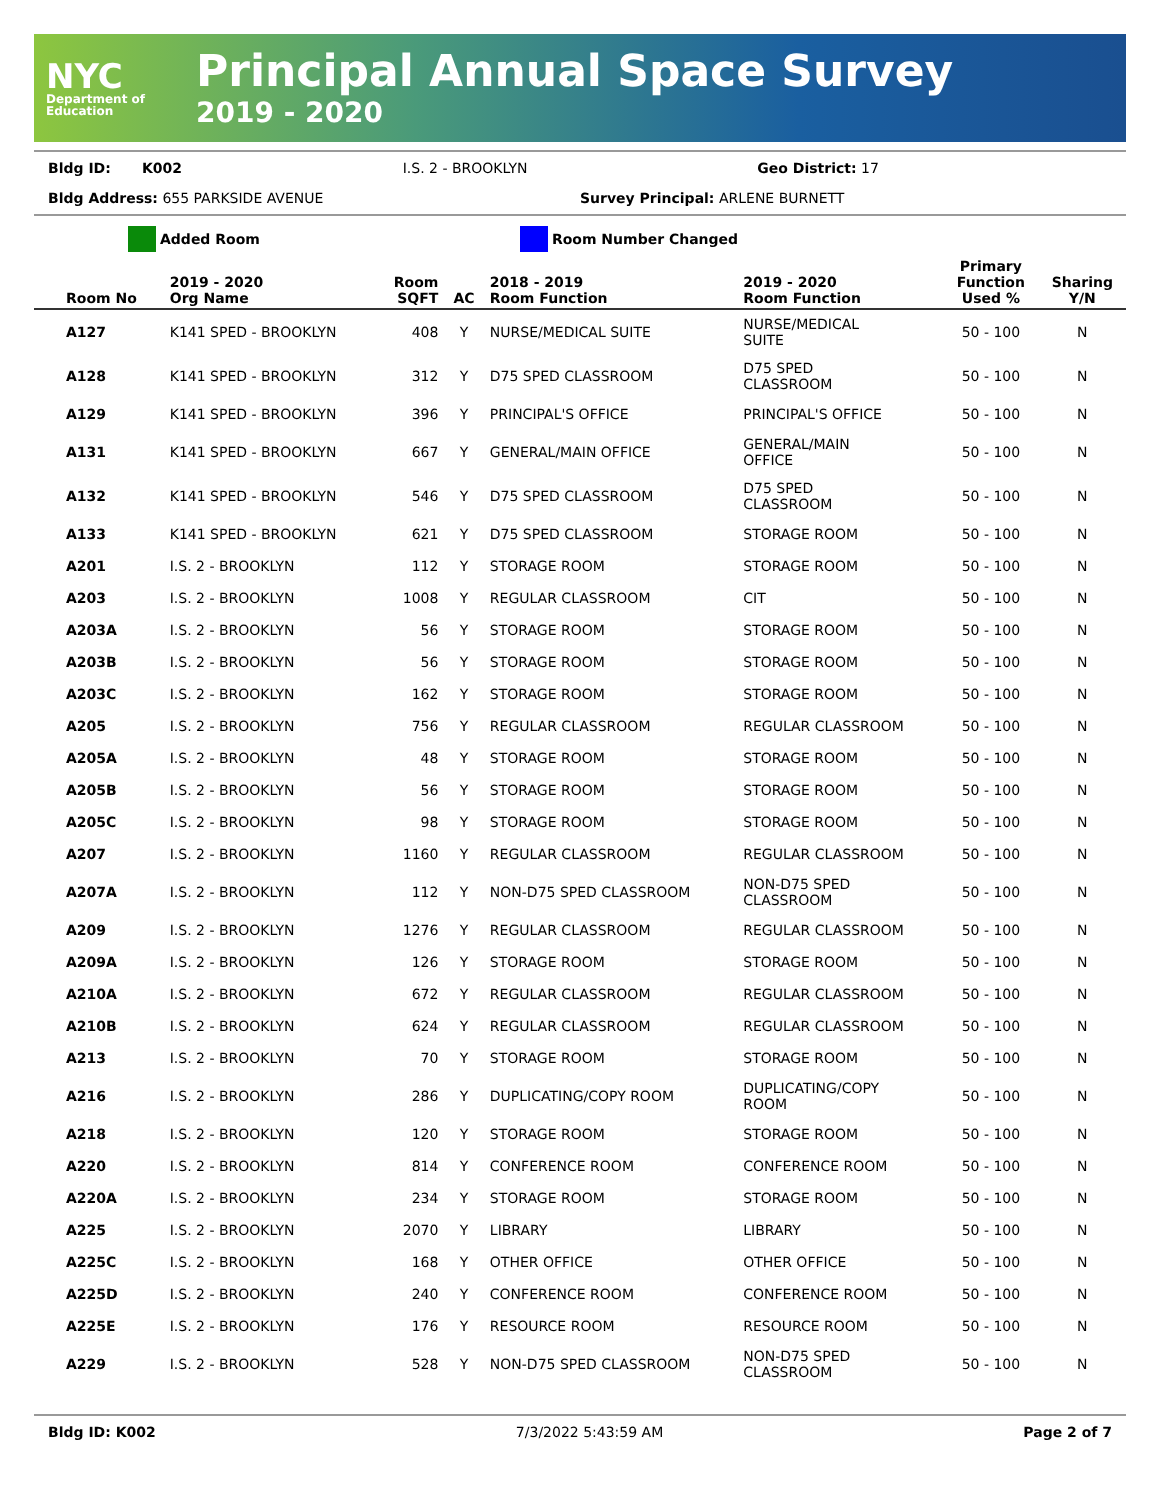NYC
Department of Education
Principal Annual Space Survey
2019 - 2020
Bldg ID: K002 I.S. 2 - BROOKLYN Geo District: 17
Bldg Address: 655 PARKSIDE AVENUE
Survey Principal: ARLENE BURNETT
Added Room Room Number Changed
| Room No | 2019 - 2020 Org Name | Room SQFT | AC | 2018 - 2019 Room Function | 2019 - 2020 Room Function | Primary Function Used % | Sharing Y/N |
| --- | --- | --- | --- | --- | --- | --- | --- |
| A127 | K141 SPED - BROOKLYN | 408 | Y | NURSE/MEDICAL SUITE | NURSE/MEDICAL SUITE | 50 - 100 | N |
| A128 | K141 SPED - BROOKLYN | 312 | Y | D75 SPED CLASSROOM | D75 SPED CLASSROOM | 50 - 100 | N |
| A129 | K141 SPED - BROOKLYN | 396 | Y | PRINCIPAL'S OFFICE | PRINCIPAL'S OFFICE | 50 - 100 | N |
| A131 | K141 SPED - BROOKLYN | 667 | Y | GENERAL/MAIN OFFICE | GENERAL/MAIN OFFICE | 50 - 100 | N |
| A132 | K141 SPED - BROOKLYN | 546 | Y | D75 SPED CLASSROOM | D75 SPED CLASSROOM | 50 - 100 | N |
| A133 | K141 SPED - BROOKLYN | 621 | Y | D75 SPED CLASSROOM | STORAGE ROOM | 50 - 100 | N |
| A201 | I.S. 2 - BROOKLYN | 112 | Y | STORAGE ROOM | STORAGE ROOM | 50 - 100 | N |
| A203 | I.S. 2 - BROOKLYN | 1008 | Y | REGULAR CLASSROOM | CIT | 50 - 100 | N |
| A203A | I.S. 2 - BROOKLYN | 56 | Y | STORAGE ROOM | STORAGE ROOM | 50 - 100 | N |
| A203B | I.S. 2 - BROOKLYN | 56 | Y | STORAGE ROOM | STORAGE ROOM | 50 - 100 | N |
| A203C | I.S. 2 - BROOKLYN | 162 | Y | STORAGE ROOM | STORAGE ROOM | 50 - 100 | N |
| A205 | I.S. 2 - BROOKLYN | 756 | Y | REGULAR CLASSROOM | REGULAR CLASSROOM | 50 - 100 | N |
| A205A | I.S. 2 - BROOKLYN | 48 | Y | STORAGE ROOM | STORAGE ROOM | 50 - 100 | N |
| A205B | I.S. 2 - BROOKLYN | 56 | Y | STORAGE ROOM | STORAGE ROOM | 50 - 100 | N |
| A205C | I.S. 2 - BROOKLYN | 98 | Y | STORAGE ROOM | STORAGE ROOM | 50 - 100 | N |
| A207 | I.S. 2 - BROOKLYN | 1160 | Y | REGULAR CLASSROOM | REGULAR CLASSROOM | 50 - 100 | N |
| A207A | I.S. 2 - BROOKLYN | 112 | Y | NON-D75 SPED CLASSROOM | NON-D75 SPED CLASSROOM | 50 - 100 | N |
| A209 | I.S. 2 - BROOKLYN | 1276 | Y | REGULAR CLASSROOM | REGULAR CLASSROOM | 50 - 100 | N |
| A209A | I.S. 2 - BROOKLYN | 126 | Y | STORAGE ROOM | STORAGE ROOM | 50 - 100 | N |
| A210A | I.S. 2 - BROOKLYN | 672 | Y | REGULAR CLASSROOM | REGULAR CLASSROOM | 50 - 100 | N |
| A210B | I.S. 2 - BROOKLYN | 624 | Y | REGULAR CLASSROOM | REGULAR CLASSROOM | 50 - 100 | N |
| A213 | I.S. 2 - BROOKLYN | 70 | Y | STORAGE ROOM | STORAGE ROOM | 50 - 100 | N |
| A216 | I.S. 2 - BROOKLYN | 286 | Y | DUPLICATING/COPY ROOM | DUPLICATING/COPY ROOM | 50 - 100 | N |
| A218 | I.S. 2 - BROOKLYN | 120 | Y | STORAGE ROOM | STORAGE ROOM | 50 - 100 | N |
| A220 | I.S. 2 - BROOKLYN | 814 | Y | CONFERENCE ROOM | CONFERENCE ROOM | 50 - 100 | N |
| A220A | I.S. 2 - BROOKLYN | 234 | Y | STORAGE ROOM | STORAGE ROOM | 50 - 100 | N |
| A225 | I.S. 2 - BROOKLYN | 2070 | Y | LIBRARY | LIBRARY | 50 - 100 | N |
| A225C | I.S. 2 - BROOKLYN | 168 | Y | OTHER OFFICE | OTHER OFFICE | 50 - 100 | N |
| A225D | I.S. 2 - BROOKLYN | 240 | Y | CONFERENCE ROOM | CONFERENCE ROOM | 50 - 100 | N |
| A225E | I.S. 2 - BROOKLYN | 176 | Y | RESOURCE ROOM | RESOURCE ROOM | 50 - 100 | N |
| A229 | I.S. 2 - BROOKLYN | 528 | Y | NON-D75 SPED CLASSROOM | NON-D75 SPED CLASSROOM | 50 - 100 | N |
Bldg ID: K002 7/3/2022 5:43:59 AM Page 2 of 7